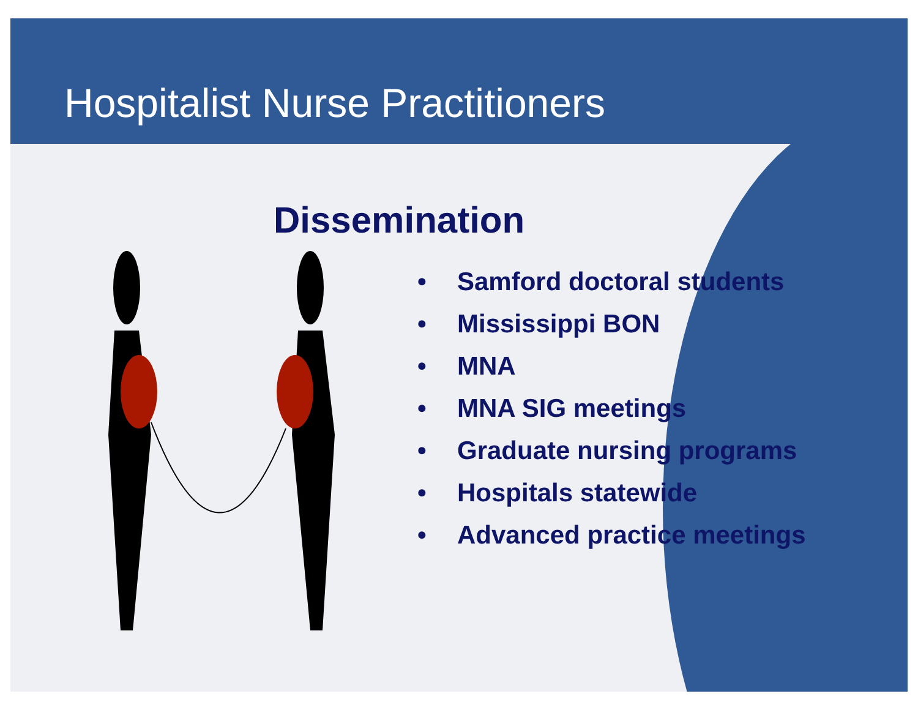Hospitalist Nurse Practitioners
Dissemination
• Samford doctoral students
• Mississippi BON
• MNA
• MNA SIG meetings
• Graduate nursing programs
• Hospitals statewide
• Advanced practice meetings